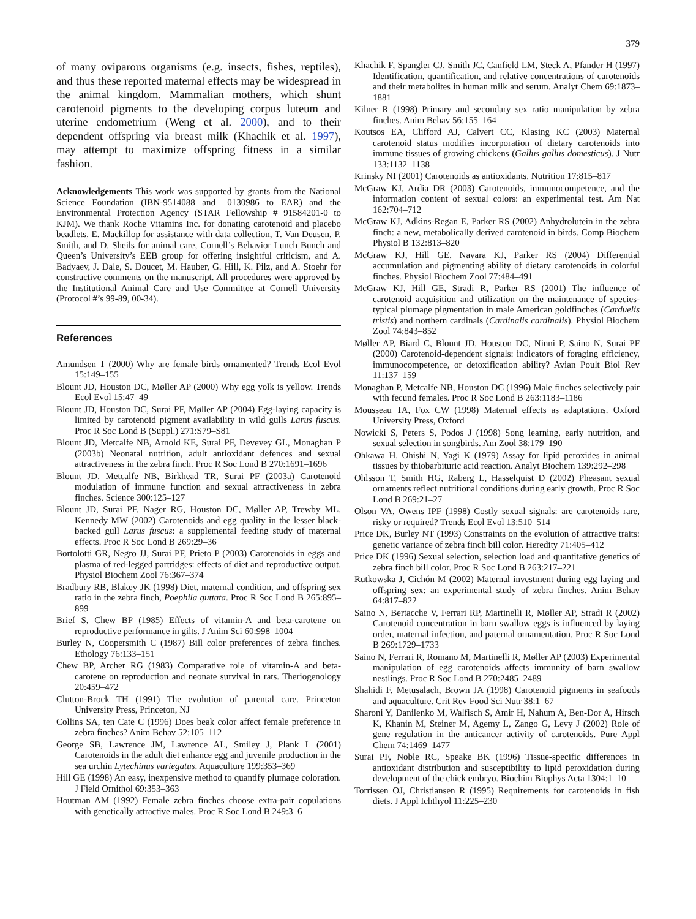379
of many oviparous organisms (e.g. insects, fishes, reptiles), and thus these reported maternal effects may be widespread in the animal kingdom. Mammalian mothers, which shunt carotenoid pigments to the developing corpus luteum and uterine endometrium (Weng et al. 2000), and to their dependent offspring via breast milk (Khachik et al. 1997), may attempt to maximize offspring fitness in a similar fashion.
Acknowledgements This work was supported by grants from the National Science Foundation (IBN-9514088 and –0130986 to EAR) and the Environmental Protection Agency (STAR Fellowship # 91584201-0 to KJM). We thank Roche Vitamins Inc. for donating carotenoid and placebo beadlets, E. Mackillop for assistance with data collection, T. Van Deusen, P. Smith, and D. Sheils for animal care, Cornell’s Behavior Lunch Bunch and Queen’s University’s EEB group for offering insightful criticism, and A. Badyaev, J. Dale, S. Doucet, M. Hauber, G. Hill, K. Pilz, and A. Stoehr for constructive comments on the manuscript. All procedures were approved by the Institutional Animal Care and Use Committee at Cornell University (Protocol #’s 99-89, 00-34).
References
Amundsen T (2000) Why are female birds ornamented? Trends Ecol Evol 15:149–155
Blount JD, Houston DC, Møller AP (2000) Why egg yolk is yellow. Trends Ecol Evol 15:47–49
Blount JD, Houston DC, Surai PF, Møller AP (2004) Egg-laying capacity is limited by carotenoid pigment availability in wild gulls Larus fuscus. Proc R Soc Lond B (Suppl.) 271:S79–S81
Blount JD, Metcalfe NB, Arnold KE, Surai PF, Devevey GL, Monaghan P (2003b) Neonatal nutrition, adult antioxidant defences and sexual attractiveness in the zebra finch. Proc R Soc Lond B 270:1691–1696
Blount JD, Metcalfe NB, Birkhead TR, Surai PF (2003a) Carotenoid modulation of immune function and sexual attractiveness in zebra finches. Science 300:125–127
Blount JD, Surai PF, Nager RG, Houston DC, Møller AP, Trewby ML, Kennedy MW (2002) Carotenoids and egg quality in the lesser black-backed gull Larus fuscus: a supplemental feeding study of maternal effects. Proc R Soc Lond B 269:29–36
Bortolotti GR, Negro JJ, Surai PF, Prieto P (2003) Carotenoids in eggs and plasma of red-legged partridges: effects of diet and reproductive output. Physiol Biochem Zool 76:367–374
Bradbury RB, Blakey JK (1998) Diet, maternal condition, and offspring sex ratio in the zebra finch, Poephila guttata. Proc R Soc Lond B 265:895–899
Brief S, Chew BP (1985) Effects of vitamin-A and beta-carotene on reproductive performance in gilts. J Anim Sci 60:998–1004
Burley N, Coopersmith C (1987) Bill color preferences of zebra finches. Ethology 76:133–151
Chew BP, Archer RG (1983) Comparative role of vitamin-A and beta-carotene on reproduction and neonate survival in rats. Theriogenology 20:459–472
Clutton-Brock TH (1991) The evolution of parental care. Princeton University Press, Princeton, NJ
Collins SA, ten Cate C (1996) Does beak color affect female preference in zebra finches? Anim Behav 52:105–112
George SB, Lawrence JM, Lawrence AL, Smiley J, Plank L (2001) Carotenoids in the adult diet enhance egg and juvenile production in the sea urchin Lytechinus variegatus. Aquaculture 199:353–369
Hill GE (1998) An easy, inexpensive method to quantify plumage coloration. J Field Ornithol 69:353–363
Houtman AM (1992) Female zebra finches choose extra-pair copulations with genetically attractive males. Proc R Soc Lond B 249:3–6
Khachik F, Spangler CJ, Smith JC, Canfield LM, Steck A, Pfander H (1997) Identification, quantification, and relative concentrations of carotenoids and their metabolites in human milk and serum. Analyt Chem 69:1873–1881
Kilner R (1998) Primary and secondary sex ratio manipulation by zebra finches. Anim Behav 56:155–164
Koutsos EA, Clifford AJ, Calvert CC, Klasing KC (2003) Maternal carotenoid status modifies incorporation of dietary carotenoids into immune tissues of growing chickens (Gallus gallus domesticus). J Nutr 133:1132–1138
Krinsky NI (2001) Carotenoids as antioxidants. Nutrition 17:815–817
McGraw KJ, Ardia DR (2003) Carotenoids, immunocompetence, and the information content of sexual colors: an experimental test. Am Nat 162:704–712
McGraw KJ, Adkins-Regan E, Parker RS (2002) Anhydrolutein in the zebra finch: a new, metabolically derived carotenoid in birds. Comp Biochem Physiol B 132:813–820
McGraw KJ, Hill GE, Navara KJ, Parker RS (2004) Differential accumulation and pigmenting ability of dietary carotenoids in colorful finches. Physiol Biochem Zool 77:484–491
McGraw KJ, Hill GE, Stradi R, Parker RS (2001) The influence of carotenoid acquisition and utilization on the maintenance of species-typical plumage pigmentation in male American goldfinches (Carduelis tristis) and northern cardinals (Cardinalis cardinalis). Physiol Biochem Zool 74:843–852
Møller AP, Biard C, Blount JD, Houston DC, Ninni P, Saino N, Surai PF (2000) Carotenoid-dependent signals: indicators of foraging efficiency, immunocompetence, or detoxification ability? Avian Poult Biol Rev 11:137–159
Monaghan P, Metcalfe NB, Houston DC (1996) Male finches selectively pair with fecund females. Proc R Soc Lond B 263:1183–1186
Mousseau TA, Fox CW (1998) Maternal effects as adaptations. Oxford University Press, Oxford
Nowicki S, Peters S, Podos J (1998) Song learning, early nutrition, and sexual selection in songbirds. Am Zool 38:179–190
Ohkawa H, Ohishi N, Yagi K (1979) Assay for lipid peroxides in animal tissues by thiobarbituric acid reaction. Analyt Biochem 139:292–298
Ohlsson T, Smith HG, Raberg L, Hasselquist D (2002) Pheasant sexual ornaments reflect nutritional conditions during early growth. Proc R Soc Lond B 269:21–27
Olson VA, Owens IPF (1998) Costly sexual signals: are carotenoids rare, risky or required? Trends Ecol Evol 13:510–514
Price DK, Burley NT (1993) Constraints on the evolution of attractive traits: genetic variance of zebra finch bill color. Heredity 71:405–412
Price DK (1996) Sexual selection, selection load and quantitative genetics of zebra finch bill color. Proc R Soc Lond B 263:217–221
Rutkowska J, Cichón M (2002) Maternal investment during egg laying and offspring sex: an experimental study of zebra finches. Anim Behav 64:817–822
Saino N, Bertacche V, Ferrari RP, Martinelli R, Møller AP, Stradi R (2002) Carotenoid concentration in barn swallow eggs is influenced by laying order, maternal infection, and paternal ornamentation. Proc R Soc Lond B 269:1729–1733
Saino N, Ferrari R, Romano M, Martinelli R, Møller AP (2003) Experimental manipulation of egg carotenoids affects immunity of barn swallow nestlings. Proc R Soc Lond B 270:2485–2489
Shahidi F, Metusalach, Brown JA (1998) Carotenoid pigments in seafoods and aquaculture. Crit Rev Food Sci Nutr 38:1–67
Sharoni Y, Danilenko M, Walfisch S, Amir H, Nahum A, Ben-Dor A, Hirsch K, Khanin M, Steiner M, Agemy L, Zango G, Levy J (2002) Role of gene regulation in the anticancer activity of carotenoids. Pure Appl Chem 74:1469–1477
Surai PF, Noble RC, Speake BK (1996) Tissue-specific differences in antioxidant distribution and susceptibility to lipid peroxidation during development of the chick embryo. Biochim Biophys Acta 1304:1–10
Torrissen OJ, Christiansen R (1995) Requirements for carotenoids in fish diets. J Appl Ichthyol 11:225–230